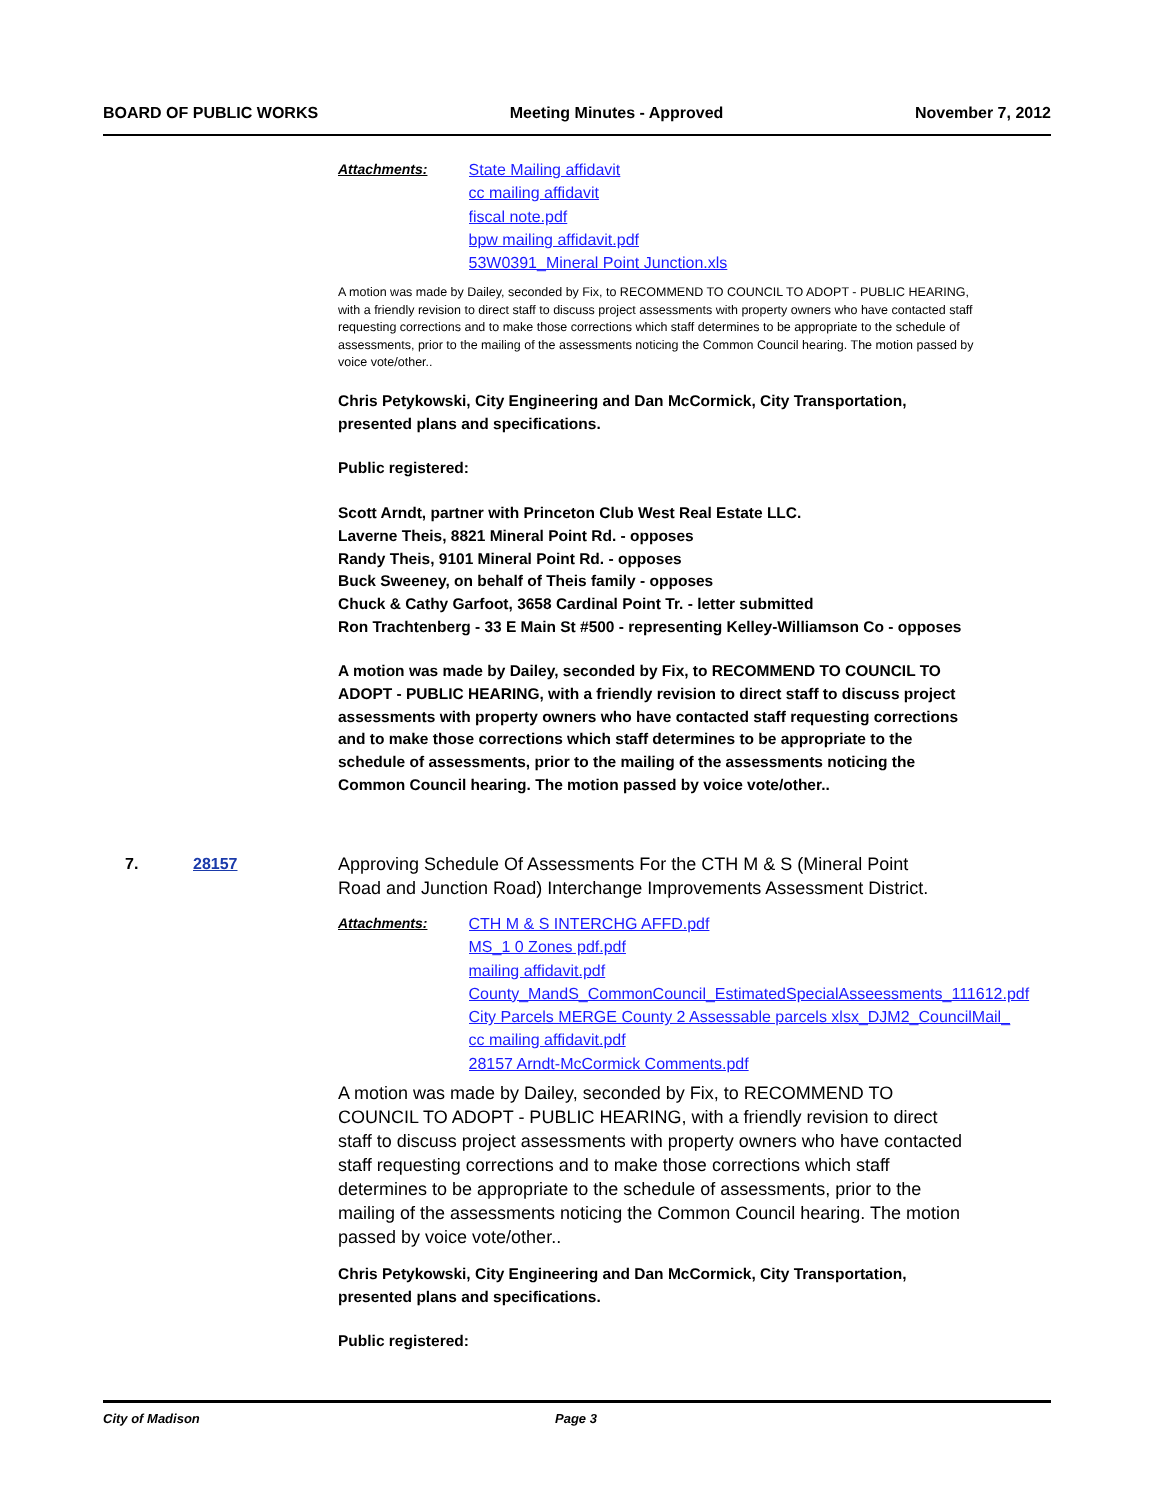BOARD OF PUBLIC WORKS Meeting Minutes - Approved November 7, 2012
Attachments: State Mailing affidavit
cc mailing affidavit
fiscal note.pdf
bpw mailing affidavit.pdf
53W0391_Mineral Point Junction.xls
A motion was made by Dailey, seconded by Fix, to RECOMMEND TO COUNCIL TO ADOPT - PUBLIC HEARING, with a friendly revision to direct staff to discuss project assessments with property owners who have contacted staff requesting corrections and to make those corrections which staff determines to be appropriate to the schedule of assessments, prior to the mailing of the assessments noticing the Common Council hearing. The motion passed by voice vote/other..
Chris Petykowski, City Engineering and Dan McCormick, City Transportation, presented plans and specifications.
Public registered:
Scott Arndt, partner with Princeton Club West Real Estate LLC.
Laverne Theis, 8821 Mineral Point Rd. - opposes
Randy Theis, 9101 Mineral Point Rd. - opposes
Buck Sweeney, on behalf of Theis family - opposes
Chuck & Cathy Garfoot, 3658 Cardinal Point Tr. - letter submitted
Ron Trachtenberg - 33 E Main St #500 - representing Kelley-Williamson Co - opposes
A motion was made by Dailey, seconded by Fix, to RECOMMEND TO COUNCIL TO ADOPT - PUBLIC HEARING, with a friendly revision to direct staff to discuss project assessments with property owners who have contacted staff requesting corrections and to make those corrections which staff determines to be appropriate to the schedule of assessments, prior to the mailing of the assessments noticing the Common Council hearing. The motion passed by voice vote/other..
7. 28157 Approving Schedule Of Assessments For the CTH M & S (Mineral Point
Road and Junction Road) Interchange Improvements Assessment District.
Attachments: CTH M & S INTERCHG AFFD.pdf
MS_1 0 Zones pdf.pdf
mailing affidavit.pdf
County_MandS_CommonCouncil_EstimatedSpecialAsseessments_111612.pdf
City Parcels MERGE County 2 Assessable parcels xlsx_DJM2_CouncilMail_
cc mailing affidavit.pdf
28157 Arndt-McCormick Comments.pdf
A motion was made by Dailey, seconded by Fix, to RECOMMEND TO COUNCIL TO ADOPT - PUBLIC HEARING, with a friendly revision to direct staff to discuss project assessments with property owners who have contacted staff requesting corrections and to make those corrections which staff determines to be appropriate to the schedule of assessments, prior to the mailing of the assessments noticing the Common Council hearing. The motion passed by voice vote/other..
Chris Petykowski, City Engineering and Dan McCormick, City Transportation, presented plans and specifications.
Public registered:
City of Madison Page 3